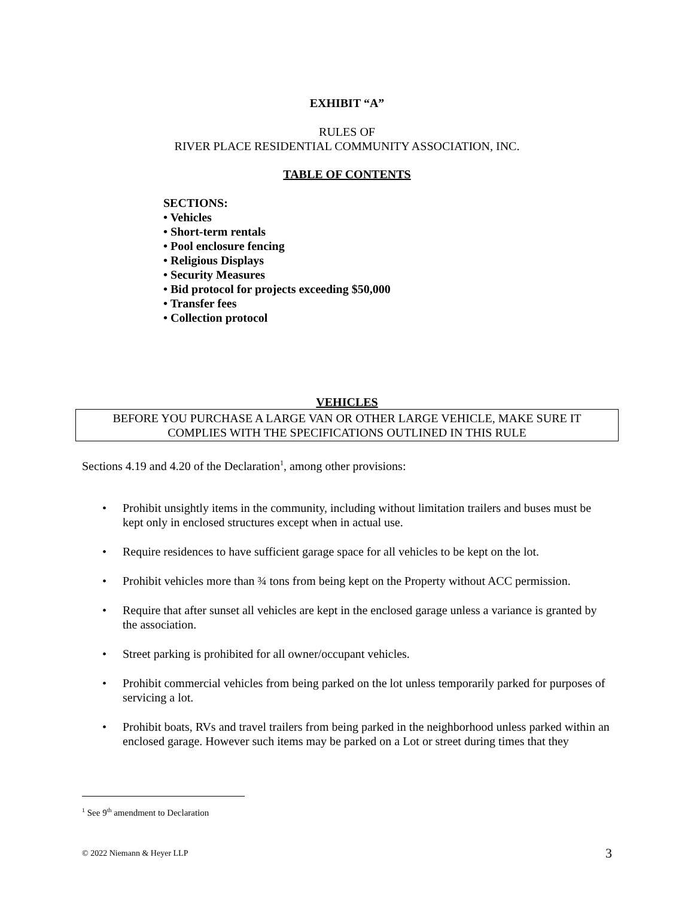EXHIBIT “A”
RULES OF
RIVER PLACE RESIDENTIAL COMMUNITY ASSOCIATION, INC.
TABLE OF CONTENTS
SECTIONS:
• Vehicles
• Short-term rentals
• Pool enclosure fencing
• Religious Displays
• Security Measures
• Bid protocol for projects exceeding $50,000
• Transfer fees
• Collection protocol
VEHICLES
BEFORE YOU PURCHASE A LARGE VAN OR OTHER LARGE VEHICLE, MAKE SURE IT
COMPLIES WITH THE SPECIFICATIONS OUTLINED IN THIS RULE
Sections 4.19 and 4.20 of the Declaration<sup>1</sup>, among other provisions:
• Prohibit unsightly items in the community, including without limitation trailers and buses must be kept only in enclosed structures except when in actual use.
• Require residences to have sufficient garage space for all vehicles to be kept on the lot.
• Prohibit vehicles more than ¾ tons from being kept on the Property without ACC permission.
• Require that after sunset all vehicles are kept in the enclosed garage unless a variance is granted by the association.
• Street parking is prohibited for all owner/occupant vehicles.
• Prohibit commercial vehicles from being parked on the lot unless temporarily parked for purposes of servicing a lot.
• Prohibit boats, RVs and travel trailers from being parked in the neighborhood unless parked within an enclosed garage. However such items may be parked on a Lot or street during times that they
<sup>1</sup> See 9<sup>th</sup> amendment to Declaration
© 2022 Niemann & Heyer LLP 3